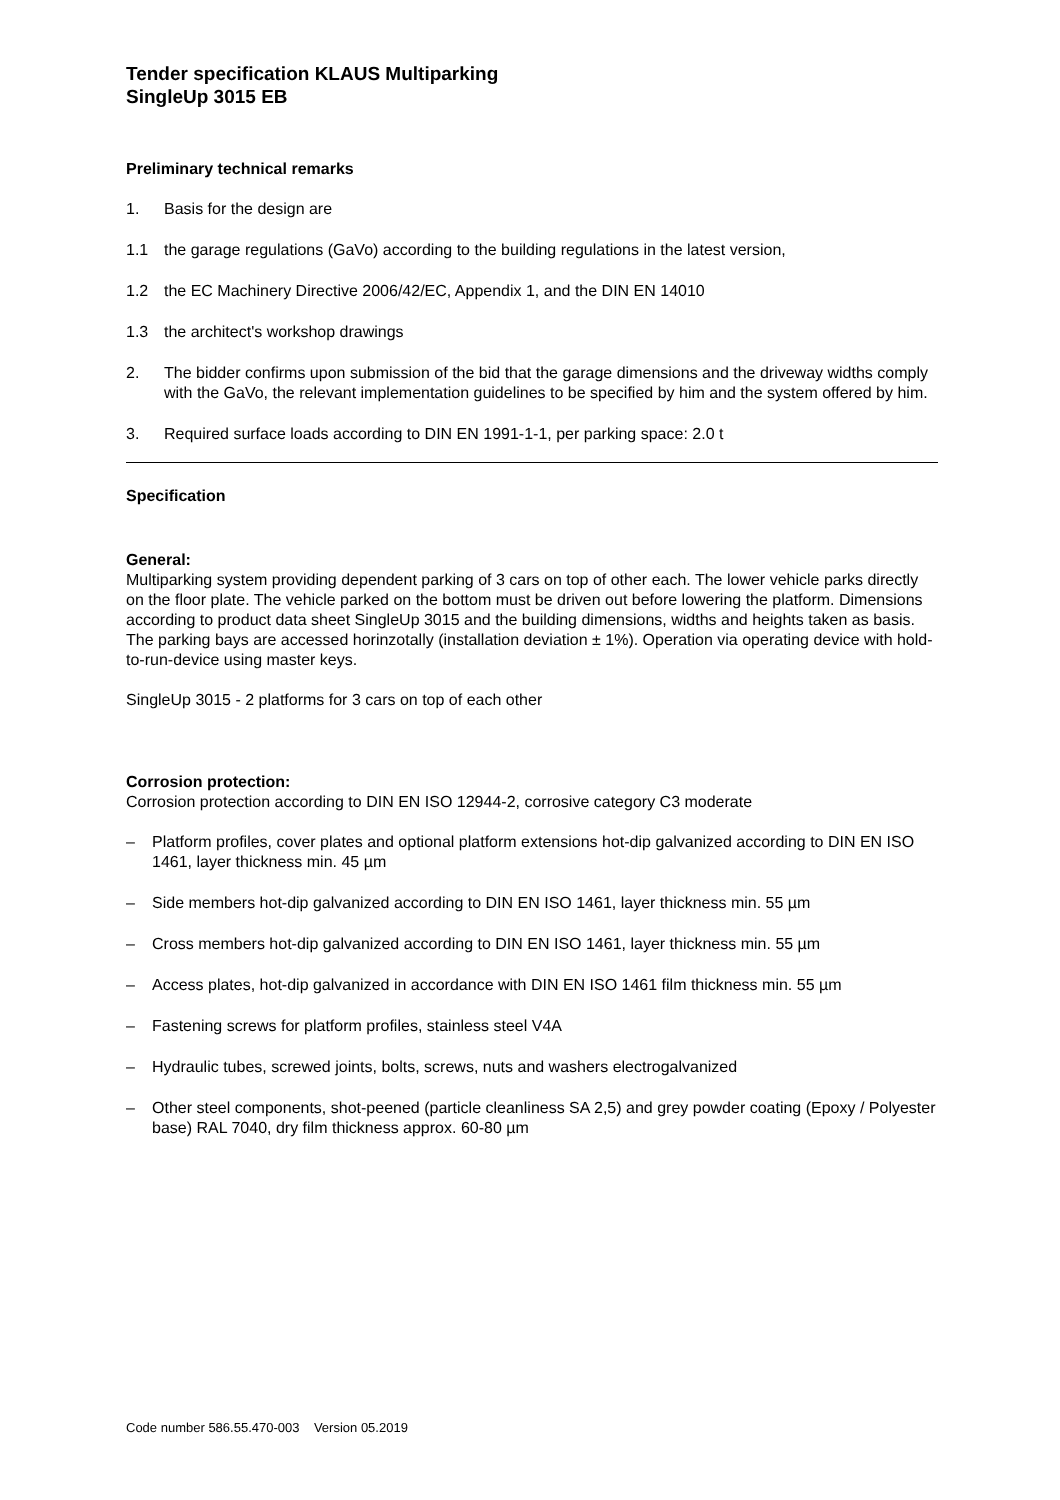Tender specification KLAUS Multiparking
SingleUp 3015 EB
Preliminary technical remarks
1. Basis for the design are
1.1 the garage regulations (GaVo) according to the building regulations in the latest version,
1.2 the EC Machinery Directive 2006/42/EC, Appendix 1, and the DIN EN 14010
1.3 the architect's workshop drawings
2. The bidder confirms upon submission of the bid that the garage dimensions and the driveway widths comply with the GaVo, the relevant implementation guidelines to be specified by him and the system offered by him.
3. Required surface loads according to DIN EN 1991-1-1, per parking space: 2.0 t
Specification
General:
Multiparking system providing dependent parking of 3 cars on top of other each. The lower vehicle parks directly on the floor plate. The vehicle parked on the bottom must be driven out before lowering the platform. Dimensions according to product data sheet SingleUp 3015 and the building dimensions, widths and heights taken as basis. The parking bays are accessed horinzotally (installation deviation ± 1%). Operation via operating device with hold-to-run-device using master keys.
SingleUp 3015 - 2 platforms for 3 cars on top of each other
Corrosion protection:
Corrosion protection according to DIN EN ISO 12944-2, corrosive category C3 moderate
– Platform profiles, cover plates and optional platform extensions hot-dip galvanized according to DIN EN ISO 1461, layer thickness min. 45 µm
– Side members hot-dip galvanized according to DIN EN ISO 1461, layer thickness min. 55 µm
– Cross members hot-dip galvanized according to DIN EN ISO 1461, layer thickness min. 55 µm
– Access plates, hot-dip galvanized in accordance with DIN EN ISO 1461 film thickness min. 55 µm
– Fastening screws for platform profiles, stainless steel V4A
– Hydraulic tubes, screwed joints, bolts, screws, nuts and washers electrogalvanized
– Other steel components, shot-peened (particle cleanliness SA 2,5) and grey powder coating (Epoxy / Polyester base) RAL 7040, dry film thickness approx. 60-80 µm
Code number 586.55.470-003 Version 05.2019